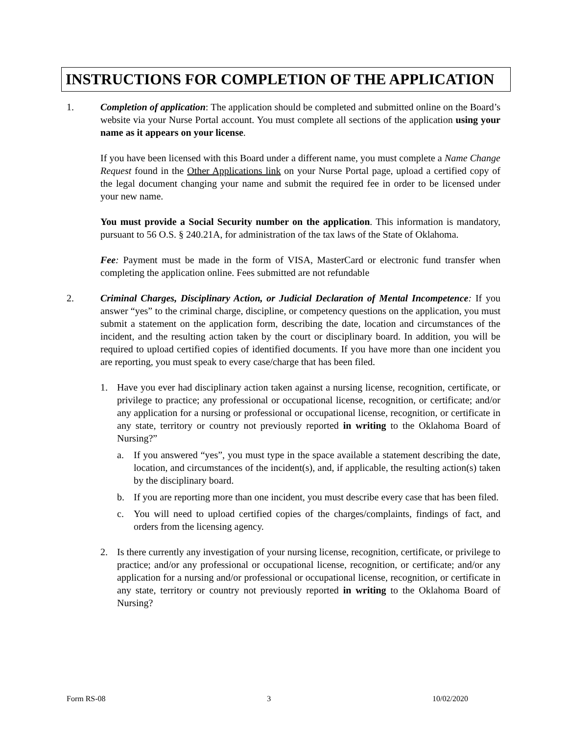INSTRUCTIONS FOR COMPLETION OF THE APPLICATION
1. Completion of application: The application should be completed and submitted online on the Board’s website via your Nurse Portal account. You must complete all sections of the application using your name as it appears on your license.
If you have been licensed with this Board under a different name, you must complete a Name Change Request found in the Other Applications link on your Nurse Portal page, upload a certified copy of the legal document changing your name and submit the required fee in order to be licensed under your new name.
You must provide a Social Security number on the application. This information is mandatory, pursuant to 56 O.S. § 240.21A, for administration of the tax laws of the State of Oklahoma.
Fee: Payment must be made in the form of VISA, MasterCard or electronic fund transfer when completing the application online. Fees submitted are not refundable
2. Criminal Charges, Disciplinary Action, or Judicial Declaration of Mental Incompetence: If you answer “yes” to the criminal charge, discipline, or competency questions on the application, you must submit a statement on the application form, describing the date, location and circumstances of the incident, and the resulting action taken by the court or disciplinary board. In addition, you will be required to upload certified copies of identified documents. If you have more than one incident you are reporting, you must speak to every case/charge that has been filed.
1. Have you ever had disciplinary action taken against a nursing license, recognition, certificate, or privilege to practice; any professional or occupational license, recognition, or certificate; and/or any application for a nursing or professional or occupational license, recognition, or certificate in any state, territory or country not previously reported in writing to the Oklahoma Board of Nursing?”
a. If you answered “yes”, you must type in the space available a statement describing the date, location, and circumstances of the incident(s), and, if applicable, the resulting action(s) taken by the disciplinary board.
b. If you are reporting more than one incident, you must describe every case that has been filed.
c. You will need to upload certified copies of the charges/complaints, findings of fact, and orders from the licensing agency.
2. Is there currently any investigation of your nursing license, recognition, certificate, or privilege to practice; and/or any professional or occupational license, recognition, or certificate; and/or any application for a nursing and/or professional or occupational license, recognition, or certificate in any state, territory or country not previously reported in writing to the Oklahoma Board of Nursing?
Form RS-08 3 10/02/2020